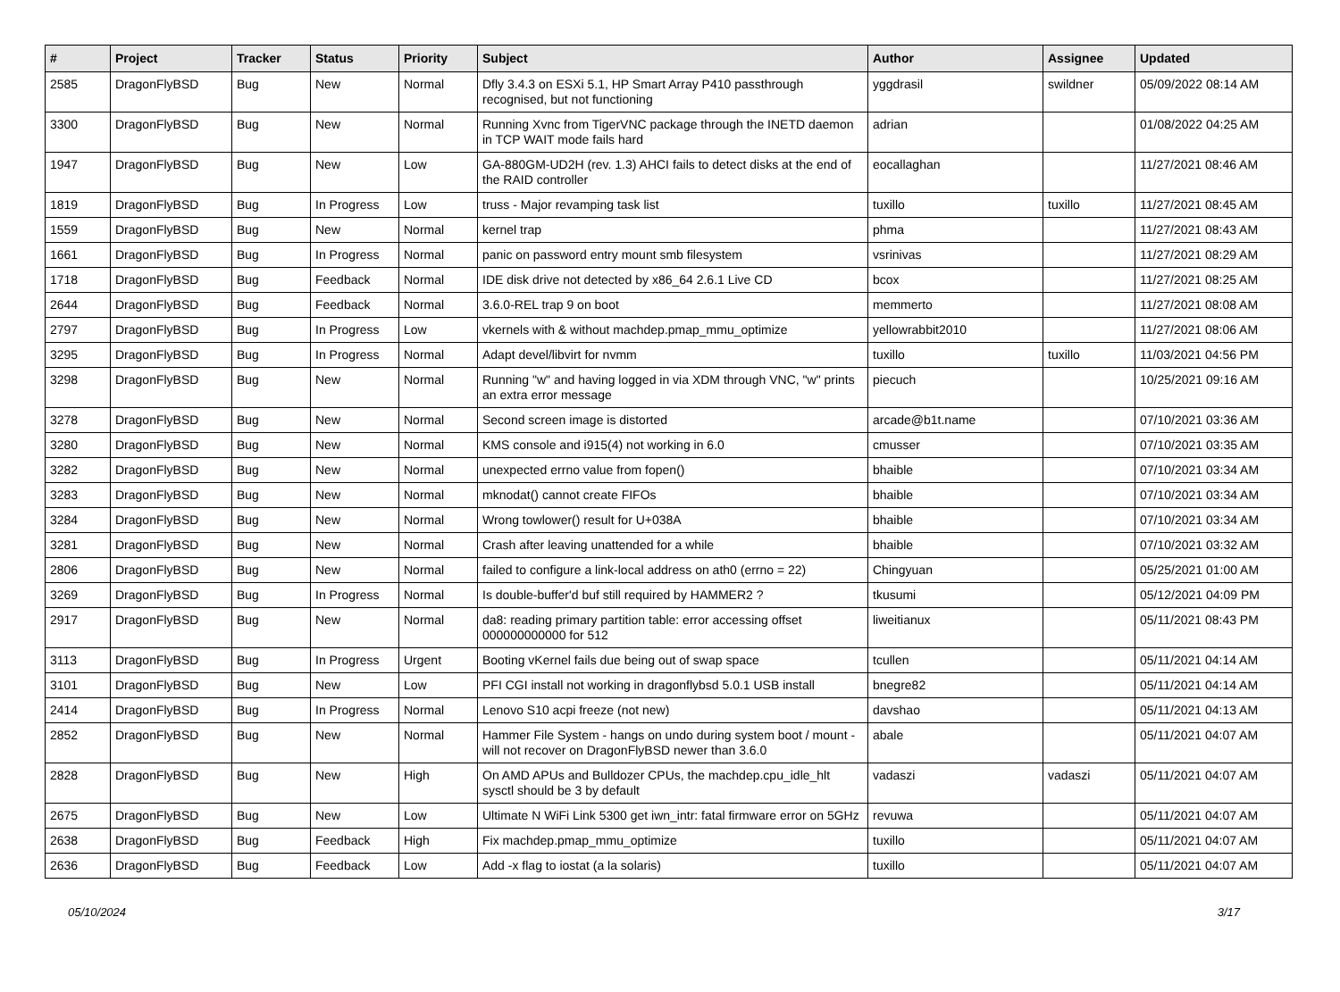| # | Project | Tracker | Status | Priority | Subject | Author | Assignee | Updated |
| --- | --- | --- | --- | --- | --- | --- | --- | --- |
| 2585 | DragonFlyBSD | Bug | New | Normal | Dfly 3.4.3 on ESXi 5.1, HP Smart Array P410 passthrough recognised, but not functioning | yggdrasil | swildner | 05/09/2022 08:14 AM |
| 3300 | DragonFlyBSD | Bug | New | Normal | Running Xvnc from TigerVNC package through the INETD daemon in TCP WAIT mode fails hard | adrian | | 01/08/2022 04:25 AM |
| 1947 | DragonFlyBSD | Bug | New | Low | GA-880GM-UD2H (rev. 1.3) AHCI fails to detect disks at the end of the RAID controller | eocallaghan | | 11/27/2021 08:46 AM |
| 1819 | DragonFlyBSD | Bug | In Progress | Low | truss - Major revamping task list | tuxillo | tuxillo | 11/27/2021 08:45 AM |
| 1559 | DragonFlyBSD | Bug | New | Normal | kernel trap | phma | | 11/27/2021 08:43 AM |
| 1661 | DragonFlyBSD | Bug | In Progress | Normal | panic on password entry mount smb filesystem | vsrinivas | | 11/27/2021 08:29 AM |
| 1718 | DragonFlyBSD | Bug | Feedback | Normal | IDE disk drive not detected by x86_64 2.6.1 Live CD | bcox | | 11/27/2021 08:25 AM |
| 2644 | DragonFlyBSD | Bug | Feedback | Normal | 3.6.0-REL trap 9 on boot | memmerto | | 11/27/2021 08:08 AM |
| 2797 | DragonFlyBSD | Bug | In Progress | Low | vkernels with & without machdep.pmap_mmu_optimize | yellowrabbit2010 | | 11/27/2021 08:06 AM |
| 3295 | DragonFlyBSD | Bug | In Progress | Normal | Adapt devel/libvirt for nvmm | tuxillo | tuxillo | 11/03/2021 04:56 PM |
| 3298 | DragonFlyBSD | Bug | New | Normal | Running "w" and having logged in via XDM through VNC, "w" prints an extra error message | piecuch | | 10/25/2021 09:16 AM |
| 3278 | DragonFlyBSD | Bug | New | Normal | Second screen image is distorted | arcade@b1t.name | | 07/10/2021 03:36 AM |
| 3280 | DragonFlyBSD | Bug | New | Normal | KMS console and i915(4) not working in 6.0 | cmusser | | 07/10/2021 03:35 AM |
| 3282 | DragonFlyBSD | Bug | New | Normal | unexpected errno value from fopen() | bhaible | | 07/10/2021 03:34 AM |
| 3283 | DragonFlyBSD | Bug | New | Normal | mknodat() cannot create FIFOs | bhaible | | 07/10/2021 03:34 AM |
| 3284 | DragonFlyBSD | Bug | New | Normal | Wrong towlower() result for U+038A | bhaible | | 07/10/2021 03:34 AM |
| 3281 | DragonFlyBSD | Bug | New | Normal | Crash after leaving unattended for a while | bhaible | | 07/10/2021 03:32 AM |
| 2806 | DragonFlyBSD | Bug | New | Normal | failed to configure a link-local address on ath0 (errno = 22) | Chingyuan | | 05/25/2021 01:00 AM |
| 3269 | DragonFlyBSD | Bug | In Progress | Normal | Is double-buffer'd buf still required by HAMMER2 ? | tkusumi | | 05/12/2021 04:09 PM |
| 2917 | DragonFlyBSD | Bug | New | Normal | da8: reading primary partition table: error accessing offset 000000000000 for 512 | liweitianux | | 05/11/2021 08:43 PM |
| 3113 | DragonFlyBSD | Bug | In Progress | Urgent | Booting vKernel fails due being out of swap space | tcullen | | 05/11/2021 04:14 AM |
| 3101 | DragonFlyBSD | Bug | New | Low | PFI CGI install not working in dragonflybsd 5.0.1 USB install | bnegre82 | | 05/11/2021 04:14 AM |
| 2414 | DragonFlyBSD | Bug | In Progress | Normal | Lenovo S10 acpi freeze (not new) | davshao | | 05/11/2021 04:13 AM |
| 2852 | DragonFlyBSD | Bug | New | Normal | Hammer File System - hangs on undo during system boot / mount - will not recover on DragonFlyBSD newer than 3.6.0 | abale | | 05/11/2021 04:07 AM |
| 2828 | DragonFlyBSD | Bug | New | High | On AMD APUs and Bulldozer CPUs, the machdep.cpu_idle_hlt sysctl should be 3 by default | vadaszi | vadaszi | 05/11/2021 04:07 AM |
| 2675 | DragonFlyBSD | Bug | New | Low | Ultimate N WiFi Link 5300 get iwn_intr: fatal firmware error on 5GHz | revuwa | | 05/11/2021 04:07 AM |
| 2638 | DragonFlyBSD | Bug | Feedback | High | Fix machdep.pmap_mmu_optimize | tuxillo | | 05/11/2021 04:07 AM |
| 2636 | DragonFlyBSD | Bug | Feedback | Low | Add -x flag to iostat (a la solaris) | tuxillo | | 05/11/2021 04:07 AM |
05/10/2024 3/17